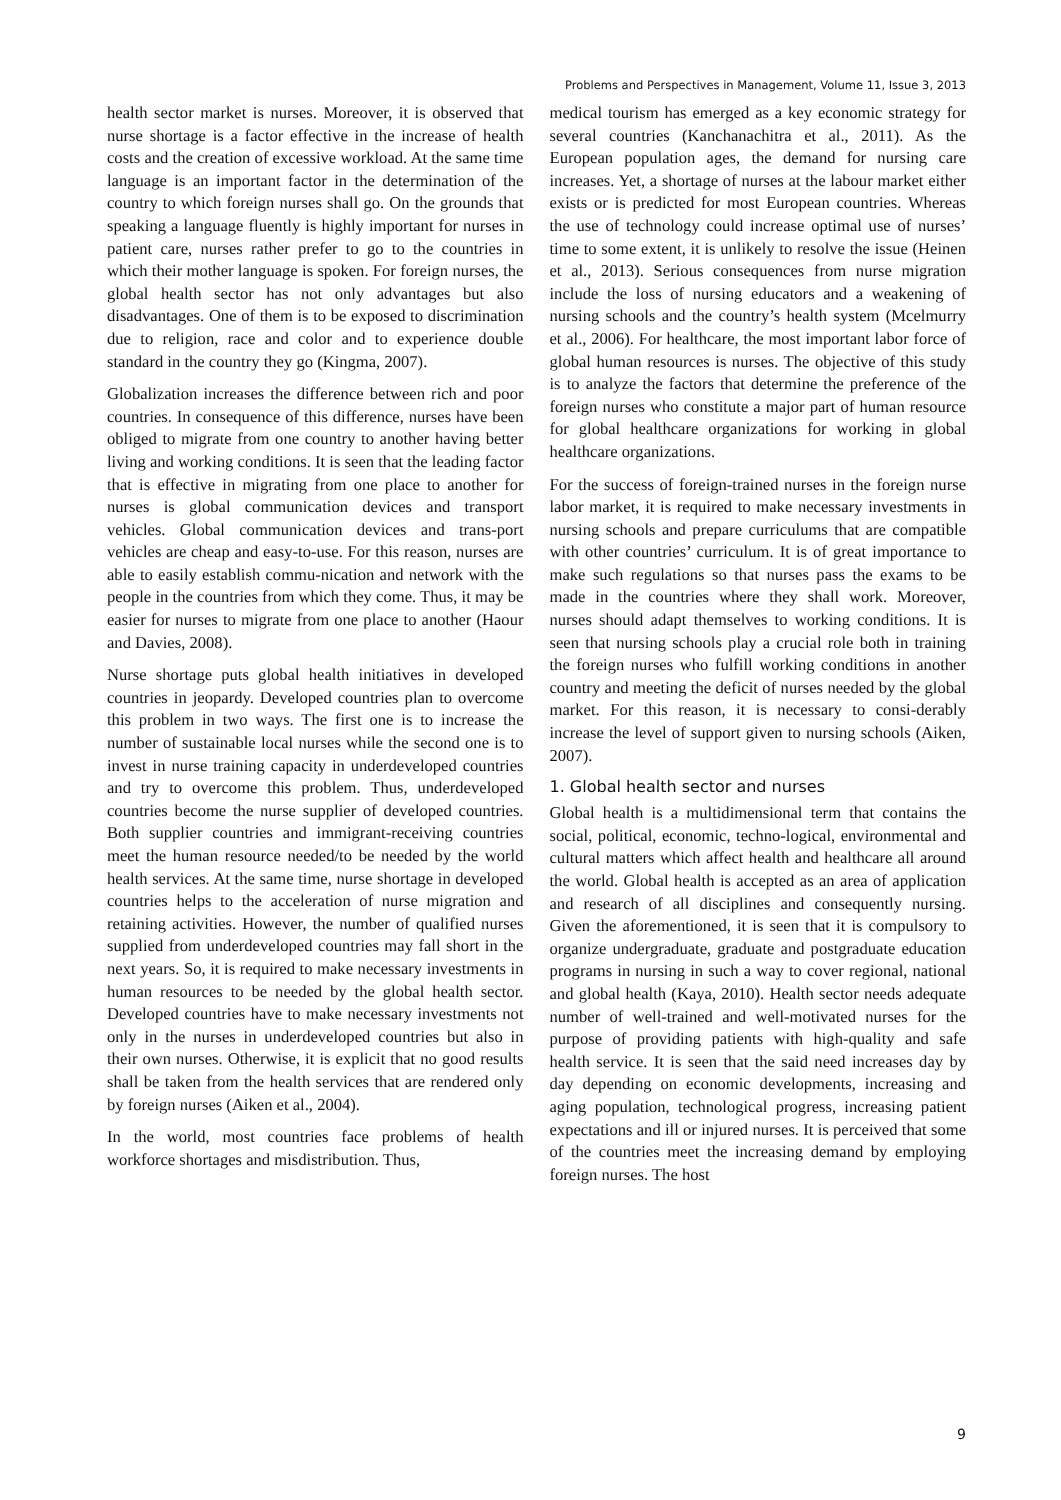Problems and Perspectives in Management, Volume 11, Issue 3, 2013
health sector market is nurses. Moreover, it is observed that nurse shortage is a factor effective in the increase of health costs and the creation of excessive workload. At the same time language is an important factor in the determination of the country to which foreign nurses shall go. On the grounds that speaking a language fluently is highly important for nurses in patient care, nurses rather prefer to go to the countries in which their mother language is spoken. For foreign nurses, the global health sector has not only advantages but also disadvantages. One of them is to be exposed to discrimination due to religion, race and color and to experience double standard in the country they go (Kingma, 2007).
Globalization increases the difference between rich and poor countries. In consequence of this difference, nurses have been obliged to migrate from one country to another having better living and working conditions. It is seen that the leading factor that is effective in migrating from one place to another for nurses is global communication devices and transport vehicles. Global communication devices and trans-port vehicles are cheap and easy-to-use. For this reason, nurses are able to easily establish commu-nication and network with the people in the countries from which they come. Thus, it may be easier for nurses to migrate from one place to another (Haour and Davies, 2008).
Nurse shortage puts global health initiatives in developed countries in jeopardy. Developed countries plan to overcome this problem in two ways. The first one is to increase the number of sustainable local nurses while the second one is to invest in nurse training capacity in underdeveloped countries and try to overcome this problem. Thus, underdeveloped countries become the nurse supplier of developed countries. Both supplier countries and immigrant-receiving countries meet the human resource needed/to be needed by the world health services. At the same time, nurse shortage in developed countries helps to the acceleration of nurse migration and retaining activities. However, the number of qualified nurses supplied from underdeveloped countries may fall short in the next years. So, it is required to make necessary investments in human resources to be needed by the global health sector. Developed countries have to make necessary investments not only in the nurses in underdeveloped countries but also in their own nurses. Otherwise, it is explicit that no good results shall be taken from the health services that are rendered only by foreign nurses (Aiken et al., 2004).
In the world, most countries face problems of health workforce shortages and misdistribution. Thus,
medical tourism has emerged as a key economic strategy for several countries (Kanchanachitra et al., 2011). As the European population ages, the demand for nursing care increases. Yet, a shortage of nurses at the labour market either exists or is predicted for most European countries. Whereas the use of technology could increase optimal use of nurses’ time to some extent, it is unlikely to resolve the issue (Heinen et al., 2013). Serious consequences from nurse migration include the loss of nursing educators and a weakening of nursing schools and the country’s health system (Mcelmurry et al., 2006). For healthcare, the most important labor force of global human resources is nurses. The objective of this study is to analyze the factors that determine the preference of the foreign nurses who constitute a major part of human resource for global healthcare organizations for working in global healthcare organizations.
For the success of foreign-trained nurses in the foreign nurse labor market, it is required to make necessary investments in nursing schools and prepare curriculums that are compatible with other countries’ curriculum. It is of great importance to make such regulations so that nurses pass the exams to be made in the countries where they shall work. Moreover, nurses should adapt themselves to working conditions. It is seen that nursing schools play a crucial role both in training the foreign nurses who fulfill working conditions in another country and meeting the deficit of nurses needed by the global market. For this reason, it is necessary to consi-derably increase the level of support given to nursing schools (Aiken, 2007).
1. Global health sector and nurses
Global health is a multidimensional term that contains the social, political, economic, techno-logical, environmental and cultural matters which affect health and healthcare all around the world. Global health is accepted as an area of application and research of all disciplines and consequently nursing. Given the aforementioned, it is seen that it is compulsory to organize undergraduate, graduate and postgraduate education programs in nursing in such a way to cover regional, national and global health (Kaya, 2010). Health sector needs adequate number of well-trained and well-motivated nurses for the purpose of providing patients with high-quality and safe health service. It is seen that the said need increases day by day depending on economic developments, increasing and aging population, technological progress, increasing patient expectations and ill or injured nurses. It is perceived that some of the countries meet the increasing demand by employing foreign nurses. The host
9